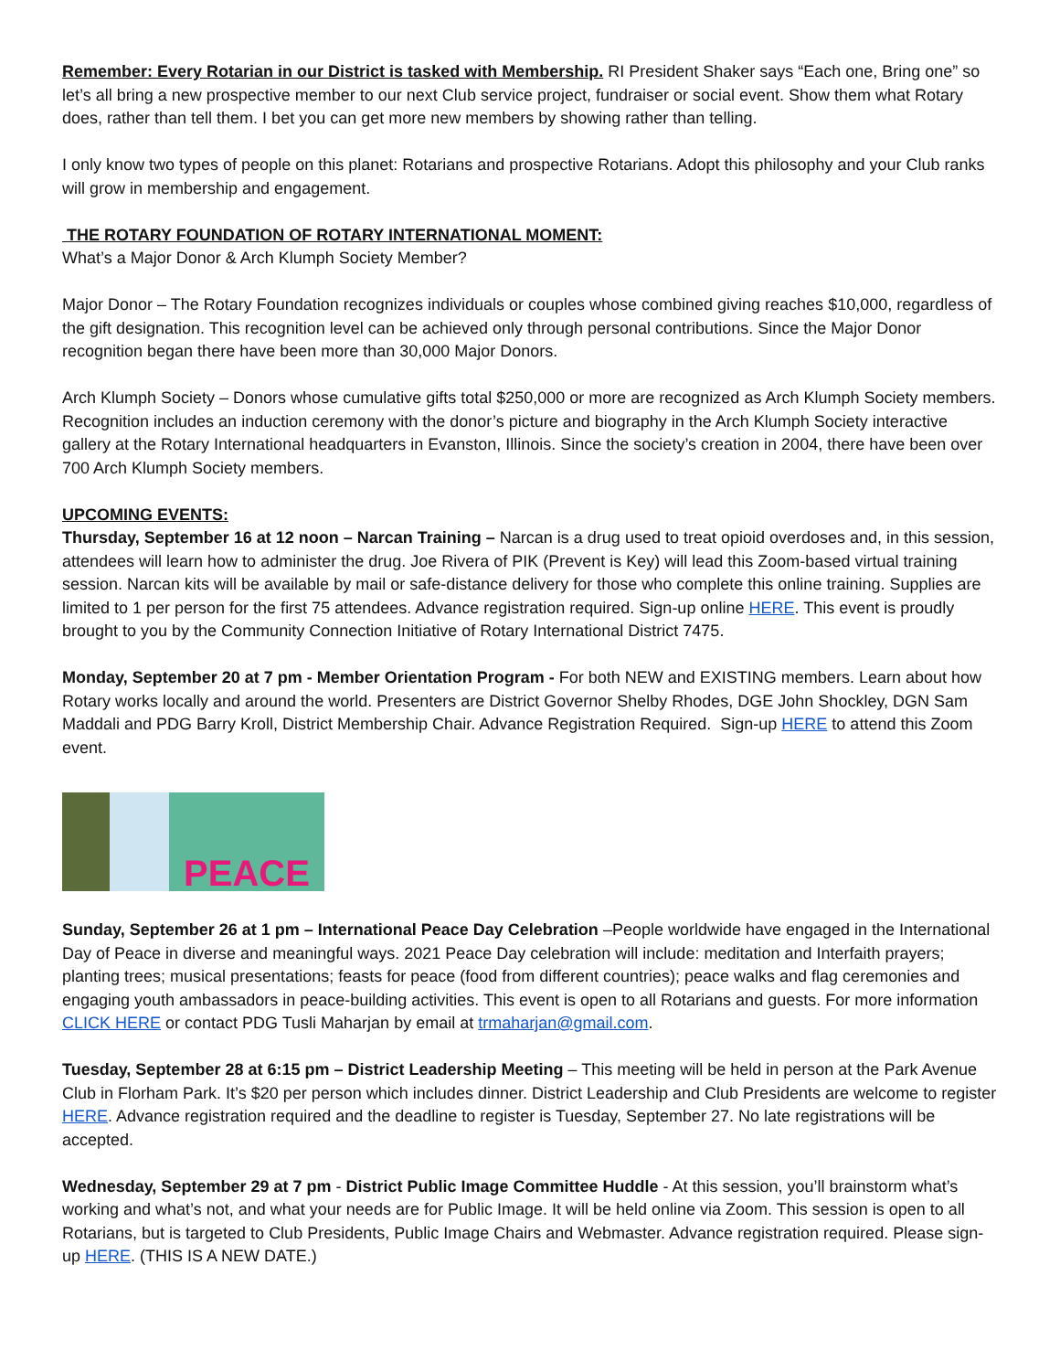Remember: Every Rotarian in our District is tasked with Membership. RI President Shaker says “Each one, Bring one” so let’s all bring a new prospective member to our next Club service project, fundraiser or social event. Show them what Rotary does, rather than tell them. I bet you can get more new members by showing rather than telling.
I only know two types of people on this planet: Rotarians and prospective Rotarians. Adopt this philosophy and your Club ranks will grow in membership and engagement.
THE ROTARY FOUNDATION OF ROTARY INTERNATIONAL MOMENT:
What’s a Major Donor & Arch Klumph Society Member?
Major Donor – The Rotary Foundation recognizes individuals or couples whose combined giving reaches $10,000, regardless of the gift designation. This recognition level can be achieved only through personal contributions. Since the Major Donor recognition began there have been more than 30,000 Major Donors.
Arch Klumph Society – Donors whose cumulative gifts total $250,000 or more are recognized as Arch Klumph Society members. Recognition includes an induction ceremony with the donor’s picture and biography in the Arch Klumph Society interactive gallery at the Rotary International headquarters in Evanston, Illinois. Since the society’s creation in 2004, there have been over 700 Arch Klumph Society members.
UPCOMING EVENTS:
Thursday, September 16 at 12 noon – Narcan Training – Narcan is a drug used to treat opioid overdoses and, in this session, attendees will learn how to administer the drug. Joe Rivera of PIK (Prevent is Key) will lead this Zoom-based virtual training session. Narcan kits will be available by mail or safe-distance delivery for those who complete this online training. Supplies are limited to 1 per person for the first 75 attendees. Advance registration required. Sign-up online HERE. This event is proudly brought to you by the Community Connection Initiative of Rotary International District 7475.
Monday, September 20 at 7 pm - Member Orientation Program - For both NEW and EXISTING members. Learn about how Rotary works locally and around the world. Presenters are District Governor Shelby Rhodes, DGE John Shockley, DGN Sam Maddali and PDG Barry Kroll, District Membership Chair. Advance Registration Required. Sign-up HERE to attend this Zoom event.
PEACE
Sunday, September 26 at 1 pm – International Peace Day Celebration –People worldwide have engaged in the International Day of Peace in diverse and meaningful ways. 2021 Peace Day celebration will include: meditation and Interfaith prayers; planting trees; musical presentations; feasts for peace (food from different countries); peace walks and flag ceremonies and engaging youth ambassadors in peace-building activities. This event is open to all Rotarians and guests. For more information CLICK HERE or contact PDG Tusli Maharjan by email at trmaharjan@gmail.com.
Tuesday, September 28 at 6:15 pm – District Leadership Meeting – This meeting will be held in person at the Park Avenue Club in Florham Park. It’s $20 per person which includes dinner. District Leadership and Club Presidents are welcome to register HERE. Advance registration required and the deadline to register is Tuesday, September 27. No late registrations will be accepted.
Wednesday, September 29 at 7 pm - District Public Image Committee Huddle - At this session, you’ll brainstorm what’s working and what’s not, and what your needs are for Public Image. It will be held online via Zoom. This session is open to all Rotarians, but is targeted to Club Presidents, Public Image Chairs and Webmaster. Advance registration required. Please sign-up HERE. (THIS IS A NEW DATE.)